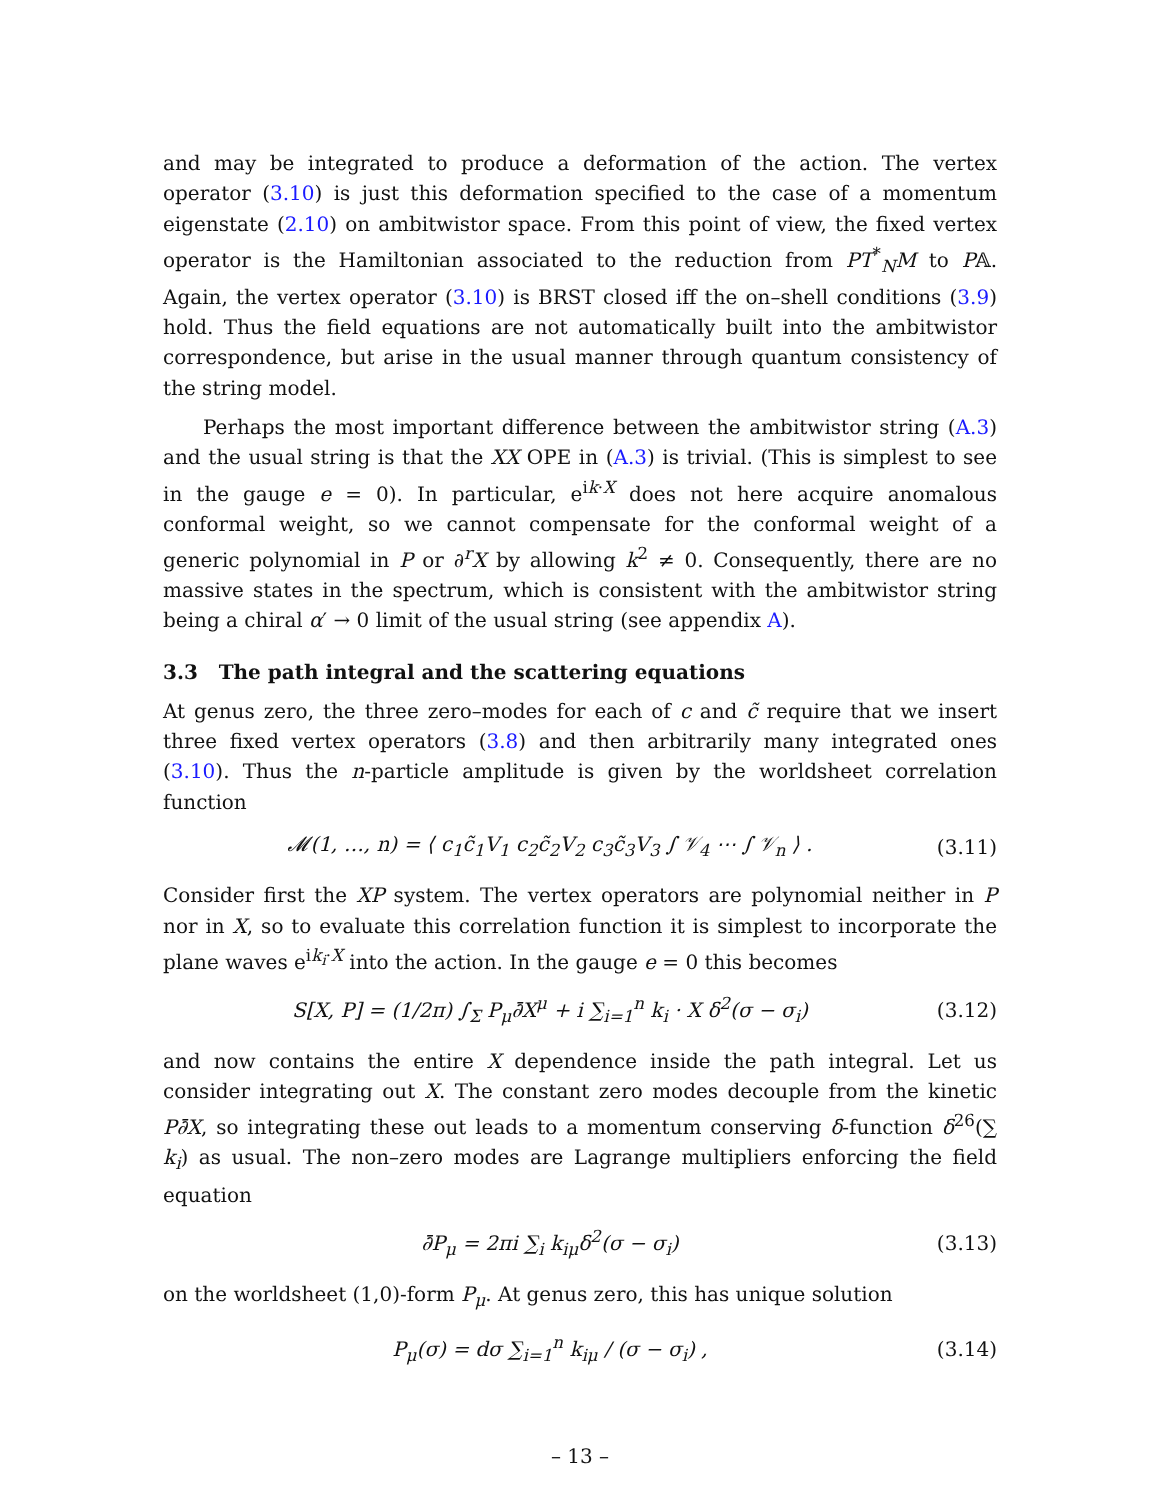and may be integrated to produce a deformation of the action. The vertex operator (3.10) is just this deformation specified to the case of a momentum eigenstate (2.10) on ambitwistor space. From this point of view, the fixed vertex operator is the Hamiltonian associated to the reduction from PT<sup>*</sup><sub>N</sub>M to P𝔸. Again, the vertex operator (3.10) is BRST closed iff the on–shell conditions (3.9) hold. Thus the field equations are not automatically built into the ambitwistor correspondence, but arise in the usual manner through quantum consistency of the string model.
Perhaps the most important difference between the ambitwistor string (A.3) and the usual string is that the XX OPE in (A.3) is trivial. (This is simplest to see in the gauge e = 0). In particular, e<sup>ik·X</sup> does not here acquire anomalous conformal weight, so we cannot compensate for the conformal weight of a generic polynomial in P or ∂<sup>r</sup>X by allowing k<sup>2</sup> ≠ 0. Consequently, there are no massive states in the spectrum, which is consistent with the ambitwistor string being a chiral α′ → 0 limit of the usual string (see appendix A).
3.3 The path integral and the scattering equations
At genus zero, the three zero–modes for each of c and c̃ require that we insert three fixed vertex operators (3.8) and then arbitrarily many integrated ones (3.10). Thus the n-particle amplitude is given by the worldsheet correlation function
𝓜(1, …, n) = ⟨ c<sub>1</sub>c̃<sub>1</sub>V<sub>1</sub> c<sub>2</sub>c̃<sub>2</sub>V<sub>2</sub> c<sub>3</sub>c̃<sub>3</sub>V<sub>3</sub> ∫ 𝒱<sub>4</sub> ⋯ ∫ 𝒱<sub>n</sub> ⟩ . (3.11)
Consider first the XP system. The vertex operators are polynomial neither in P nor in X, so to evaluate this correlation function it is simplest to incorporate the plane waves e<sup>ik<sub>i</sub>·X</sup> into the action. In the gauge e = 0 this becomes
S[X, P] = (1/2π) ∫<sub>Σ</sub> P<sub>μ</sub>∂̄X<sup>μ</sup> + i ∑<sub>i=1</sub><sup>n</sup> k<sub>i</sub> · X δ<sup>2</sup>(σ − σ<sub>i</sub>) (3.12)
and now contains the entire X dependence inside the path integral. Let us consider integrating out X. The constant zero modes decouple from the kinetic P∂̄X, so integrating these out leads to a momentum conserving δ-function δ<sup>26</sup>(∑ k<sub>i</sub>) as usual. The non–zero modes are Lagrange multipliers enforcing the field equation
∂̄P<sub>μ</sub> = 2πi ∑<sub>i</sub> k<sub>iμ</sub>δ<sup>2</sup>(σ − σ<sub>i</sub>) (3.13)
on the worldsheet (1,0)-form P<sub>μ</sub>. At genus zero, this has unique solution
P<sub>μ</sub>(σ) = dσ ∑<sub>i=1</sub><sup>n</sup> k<sub>iμ</sub> / (σ − σ<sub>i</sub>) , (3.14)
– 13 –